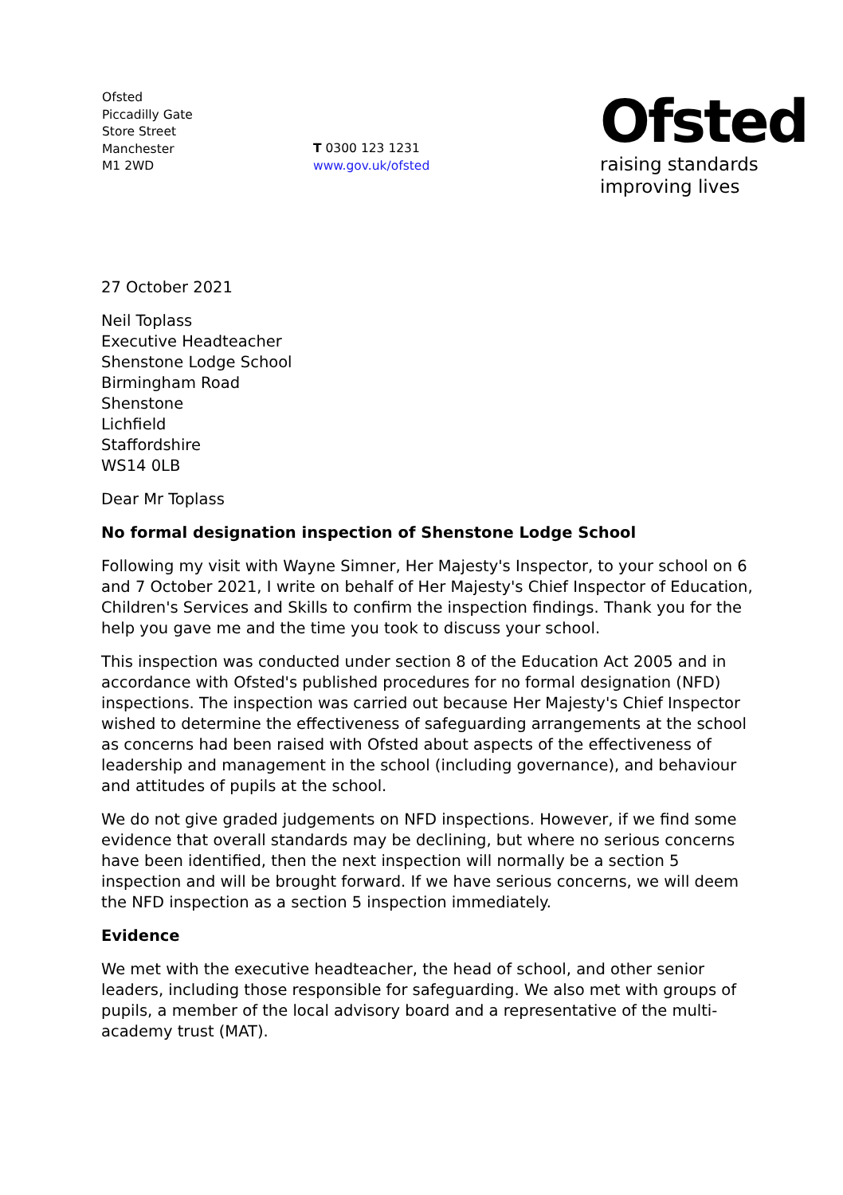Ofsted
Piccadilly Gate
Store Street
Manchester
M1 2WD
T 0300 123 1231
www.gov.uk/ofsted
Ofsted
raising standards
improving lives
27 October 2021
Neil Toplass
Executive Headteacher
Shenstone Lodge School
Birmingham Road
Shenstone
Lichfield
Staffordshire
WS14 0LB
Dear Mr Toplass
No formal designation inspection of Shenstone Lodge School
Following my visit with Wayne Simner, Her Majesty's Inspector, to your school on 6 and 7 October 2021, I write on behalf of Her Majesty's Chief Inspector of Education, Children's Services and Skills to confirm the inspection findings. Thank you for the help you gave me and the time you took to discuss your school.
This inspection was conducted under section 8 of the Education Act 2005 and in accordance with Ofsted's published procedures for no formal designation (NFD) inspections. The inspection was carried out because Her Majesty's Chief Inspector wished to determine the effectiveness of safeguarding arrangements at the school as concerns had been raised with Ofsted about aspects of the effectiveness of leadership and management in the school (including governance), and behaviour and attitudes of pupils at the school.
We do not give graded judgements on NFD inspections. However, if we find some evidence that overall standards may be declining, but where no serious concerns have been identified, then the next inspection will normally be a section 5 inspection and will be brought forward. If we have serious concerns, we will deem the NFD inspection as a section 5 inspection immediately.
Evidence
We met with the executive headteacher, the head of school, and other senior leaders, including those responsible for safeguarding. We also met with groups of pupils, a member of the local advisory board and a representative of the multi-academy trust (MAT).